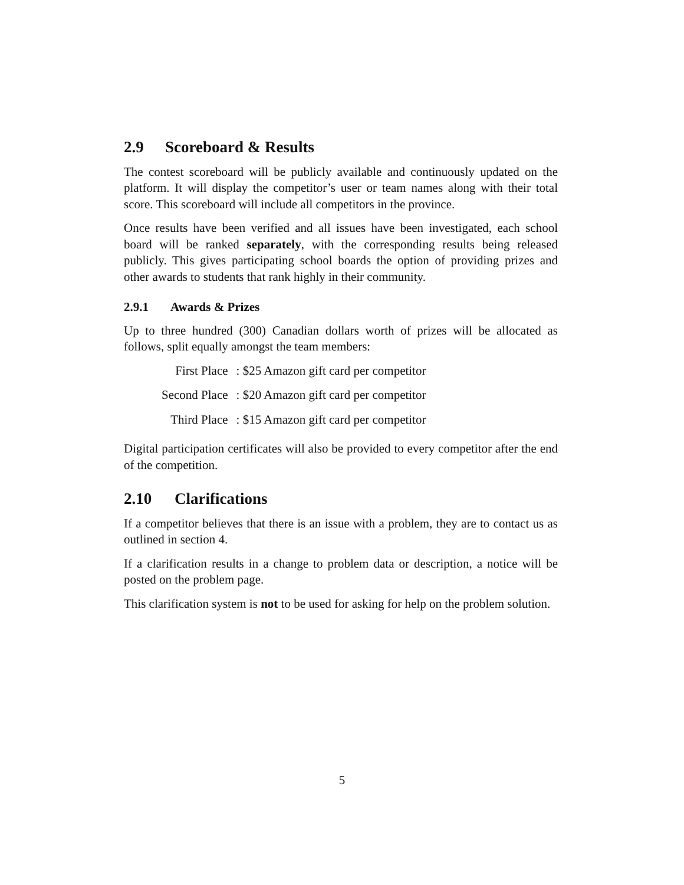2.9 Scoreboard & Results
The contest scoreboard will be publicly available and continuously updated on the platform. It will display the competitor’s user or team names along with their total score. This scoreboard will include all competitors in the province.
Once results have been verified and all issues have been investigated, each school board will be ranked separately, with the corresponding results being released publicly. This gives participating school boards the option of providing prizes and other awards to students that rank highly in their community.
2.9.1 Awards & Prizes
Up to three hundred (300) Canadian dollars worth of prizes will be allocated as follows, split equally amongst the team members:
| First Place | : $25 Amazon gift card per competitor |
| Second Place | : $20 Amazon gift card per competitor |
| Third Place | : $15 Amazon gift card per competitor |
Digital participation certificates will also be provided to every competitor after the end of the competition.
2.10 Clarifications
If a competitor believes that there is an issue with a problem, they are to contact us as outlined in section 4.
If a clarification results in a change to problem data or description, a notice will be posted on the problem page.
This clarification system is not to be used for asking for help on the problem solution.
5